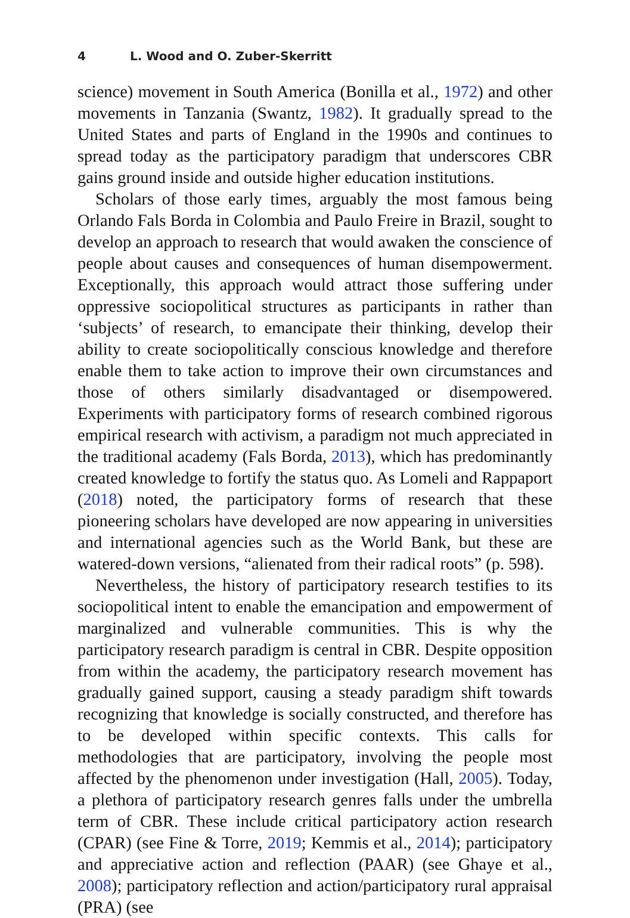4 L. Wood and O. Zuber-Skerritt
science) movement in South America (Bonilla et al., 1972) and other movements in Tanzania (Swantz, 1982). It gradually spread to the United States and parts of England in the 1990s and continues to spread today as the participatory paradigm that underscores CBR gains ground inside and outside higher education institutions.
Scholars of those early times, arguably the most famous being Orlando Fals Borda in Colombia and Paulo Freire in Brazil, sought to develop an approach to research that would awaken the conscience of people about causes and consequences of human disempowerment. Exceptionally, this approach would attract those suffering under oppressive sociopolitical structures as participants in rather than ‘subjects’ of research, to emancipate their thinking, develop their ability to create sociopolitically conscious knowledge and therefore enable them to take action to improve their own circumstances and those of others similarly disadvantaged or disempowered. Experiments with participatory forms of research combined rigorous empirical research with activism, a paradigm not much appreciated in the traditional academy (Fals Borda, 2013), which has predominantly created knowledge to fortify the status quo. As Lomeli and Rappaport (2018) noted, the participatory forms of research that these pioneering scholars have developed are now appearing in universities and international agencies such as the World Bank, but these are watered-down versions, “alienated from their radical roots” (p. 598).
Nevertheless, the history of participatory research testifies to its sociopolitical intent to enable the emancipation and empowerment of marginalized and vulnerable communities. This is why the participatory research paradigm is central in CBR. Despite opposition from within the academy, the participatory research movement has gradually gained support, causing a steady paradigm shift towards recognizing that knowledge is socially constructed, and therefore has to be developed within specific contexts. This calls for methodologies that are participatory, involving the people most affected by the phenomenon under investigation (Hall, 2005). Today, a plethora of participatory research genres falls under the umbrella term of CBR. These include critical participatory action research (CPAR) (see Fine & Torre, 2019; Kemmis et al., 2014); participatory and appreciative action and reflection (PAAR) (see Ghaye et al., 2008); participatory reflection and action/participatory rural appraisal (PRA) (see